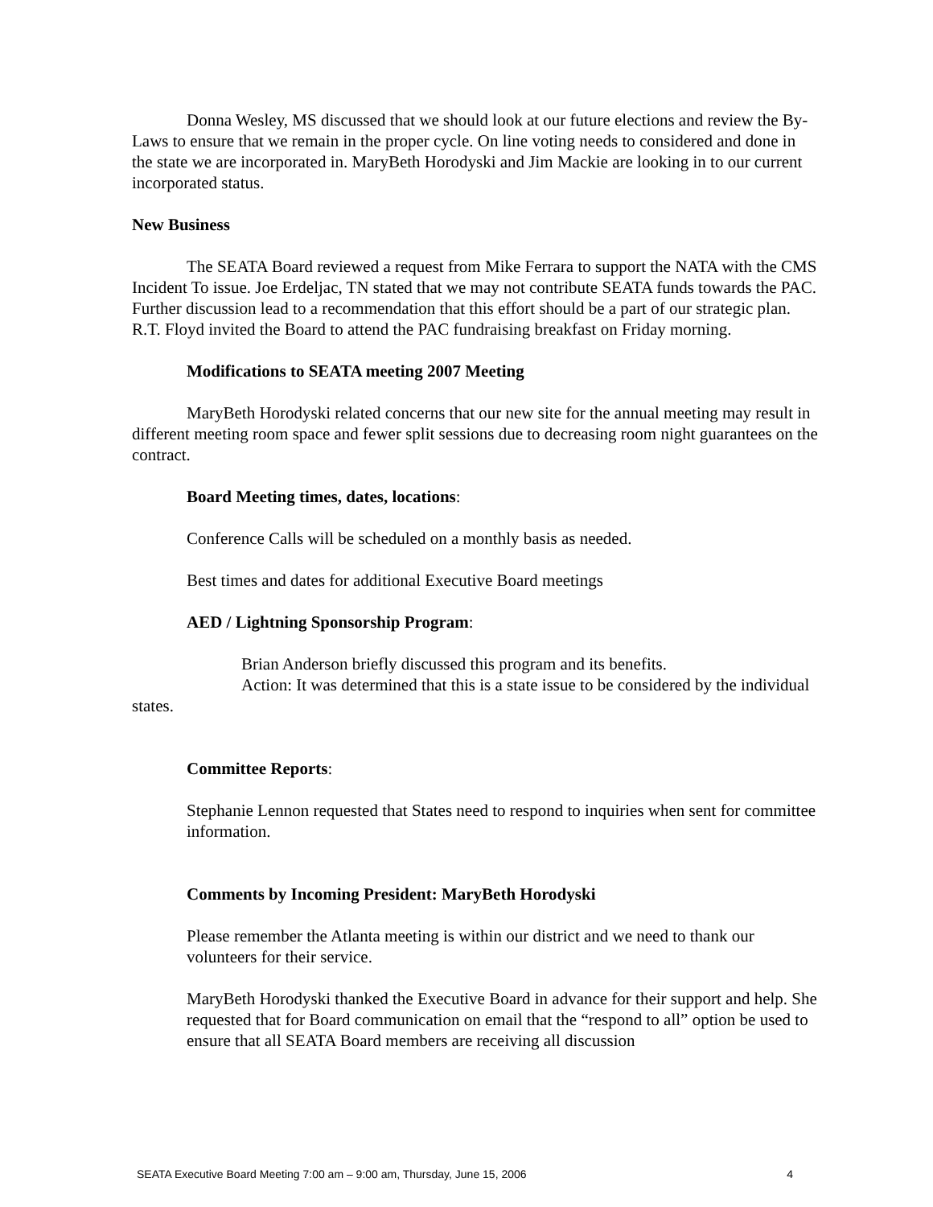Donna Wesley, MS discussed that we should look at our future elections and review the By-Laws to ensure that we remain in the proper cycle. On line voting needs to considered and done in the state we are incorporated in. MaryBeth Horodyski and Jim Mackie are looking in to our current incorporated status.
New Business
The SEATA Board reviewed a request from Mike Ferrara to support the NATA with the CMS Incident To issue. Joe Erdeljac, TN stated that we may not contribute SEATA funds towards the PAC. Further discussion lead to a recommendation that this effort should be a part of our strategic plan. R.T. Floyd invited the Board to attend the PAC fundraising breakfast on Friday morning.
Modifications to SEATA meeting 2007 Meeting
MaryBeth Horodyski related concerns that our new site for the annual meeting may result in different meeting room space and fewer split sessions due to decreasing room night guarantees on the contract.
Board Meeting times, dates, locations:
Conference Calls will be scheduled on a monthly basis as needed.
Best times and dates for additional Executive Board meetings
AED / Lightning Sponsorship Program:
Brian Anderson briefly discussed this program and its benefits.
Action: It was determined that this is a state issue to be considered by the individual states.
Committee Reports:
Stephanie Lennon requested that States need to respond to inquiries when sent for committee information.
Comments by Incoming President: MaryBeth Horodyski
Please remember the Atlanta meeting is within our district and we need to thank our volunteers for their service.
MaryBeth Horodyski thanked the Executive Board in advance for their support and help. She requested that for Board communication on email that the “respond to all” option be used to ensure that all SEATA Board members are receiving all discussion
SEATA Executive Board Meeting 7:00 am – 9:00 am, Thursday, June 15, 2006 4